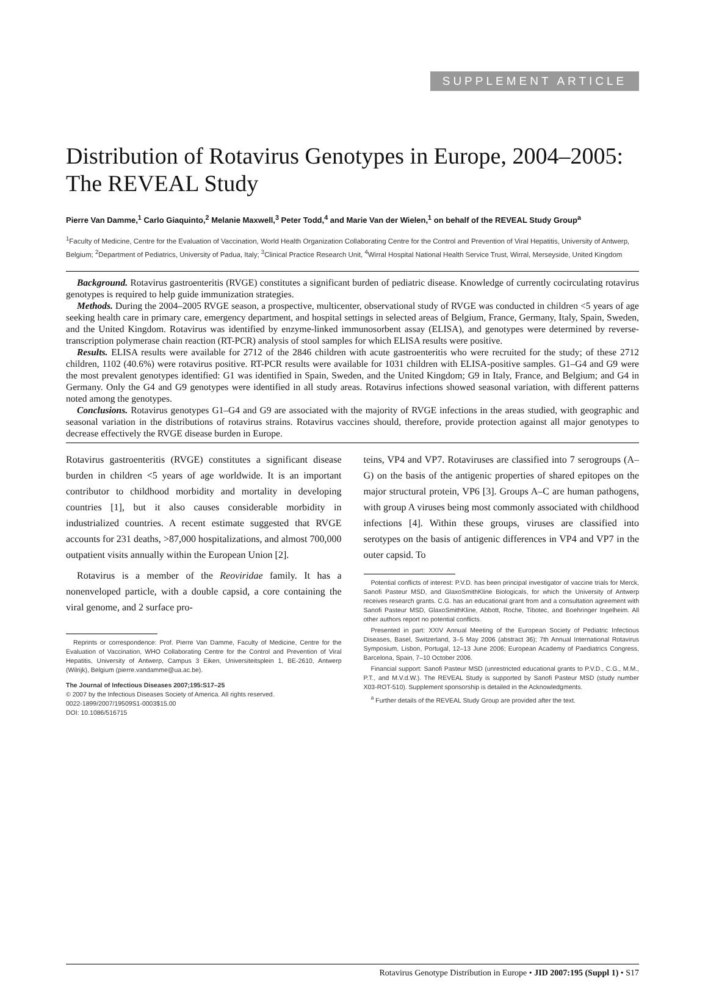SUPPLEMENT ARTICLE
Distribution of Rotavirus Genotypes in Europe, 2004–2005: The REVEAL Study
Pierre Van Damme,<sup>1</sup> Carlo Giaquinto,<sup>2</sup> Melanie Maxwell,<sup>3</sup> Peter Todd,<sup>4</sup> and Marie Van der Wielen,<sup>1</sup> on behalf of the REVEAL Study Group<sup>a</sup>
<sup>1</sup> Faculty of Medicine, Centre for the Evaluation of Vaccination, World Health Organization Collaborating Centre for the Control and Prevention of Viral Hepatitis, University of Antwerp, Belgium; <sup>2</sup>Department of Pediatrics, University of Padua, Italy; <sup>3</sup>Clinical Practice Research Unit, <sup>4</sup>Wirral Hospital National Health Service Trust, Wirral, Merseyside, United Kingdom
Background. Rotavirus gastroenteritis (RVGE) constitutes a significant burden of pediatric disease. Knowledge of currently cocirculating rotavirus genotypes is required to help guide immunization strategies.
Methods. During the 2004–2005 RVGE season, a prospective, multicenter, observational study of RVGE was conducted in children <5 years of age seeking health care in primary care, emergency department, and hospital settings in selected areas of Belgium, France, Germany, Italy, Spain, Sweden, and the United Kingdom. Rotavirus was identified by enzyme-linked immunosorbent assay (ELISA), and genotypes were determined by reverse-transcription polymerase chain reaction (RT-PCR) analysis of stool samples for which ELISA results were positive.
Results. ELISA results were available for 2712 of the 2846 children with acute gastroenteritis who were recruited for the study; of these 2712 children, 1102 (40.6%) were rotavirus positive. RT-PCR results were available for 1031 children with ELISA-positive samples. G1–G4 and G9 were the most prevalent genotypes identified: G1 was identified in Spain, Sweden, and the United Kingdom; G9 in Italy, France, and Belgium; and G4 in Germany. Only the G4 and G9 genotypes were identified in all study areas. Rotavirus infections showed seasonal variation, with different patterns noted among the genotypes.
Conclusions. Rotavirus genotypes G1–G4 and G9 are associated with the majority of RVGE infections in the areas studied, with geographic and seasonal variation in the distributions of rotavirus strains. Rotavirus vaccines should, therefore, provide protection against all major genotypes to decrease effectively the RVGE disease burden in Europe.
Rotavirus gastroenteritis (RVGE) constitutes a significant disease burden in children <5 years of age worldwide. It is an important contributor to childhood morbidity and mortality in developing countries [1], but it also causes considerable morbidity in industrialized countries. A recent estimate suggested that RVGE accounts for 231 deaths, >87,000 hospitalizations, and almost 700,000 outpatient visits annually within the European Union [2].
Rotavirus is a member of the Reoviridae family. It has a nonenveloped particle, with a double capsid, a core containing the viral genome, and 2 surface pro-
Reprints or correspondence: Prof. Pierre Van Damme, Faculty of Medicine, Centre for the Evaluation of Vaccination, WHO Collaborating Centre for the Control and Prevention of Viral Hepatitis, University of Antwerp, Campus 3 Eiken, Universiteitsplein 1, BE-2610, Antwerp (Wilrijk), Belgium (pierre.vandamme@ua.ac.be).
The Journal of Infectious Diseases 2007;195:S17–25
© 2007 by the Infectious Diseases Society of America. All rights reserved.
0022-1899/2007/19509S1-0003$15.00
DOI: 10.1086/516715
teins, VP4 and VP7. Rotaviruses are classified into 7 serogroups (A–G) on the basis of the antigenic properties of shared epitopes on the major structural protein, VP6 [3]. Groups A–C are human pathogens, with group A viruses being most commonly associated with childhood infections [4]. Within these groups, viruses are classified into serotypes on the basis of antigenic differences in VP4 and VP7 in the outer capsid. To
Potential conflicts of interest: P.V.D. has been principal investigator of vaccine trials for Merck, Sanofi Pasteur MSD, and GlaxoSmithKline Biologicals, for which the University of Antwerp receives research grants. C.G. has an educational grant from and a consultation agreement with Sanofi Pasteur MSD, GlaxoSmithKline, Abbott, Roche, Tibotec, and Boehringer Ingelheim. All other authors report no potential conflicts.
Presented in part: XXIV Annual Meeting of the European Society of Pediatric Infectious Diseases, Basel, Switzerland, 3–5 May 2006 (abstract 36); 7th Annual International Rotavirus Symposium, Lisbon, Portugal, 12–13 June 2006; European Academy of Paediatrics Congress, Barcelona, Spain, 7–10 October 2006.
Financial support: Sanofi Pasteur MSD (unrestricted educational grants to P.V.D., C.G., M.M., P.T., and M.V.d.W.). The REVEAL Study is supported by Sanofi Pasteur MSD (study number X03-ROT-510). Supplement sponsorship is detailed in the Acknowledgments.
<sup>a</sup> Further details of the REVEAL Study Group are provided after the text.
Rotavirus Genotype Distribution in Europe • JID 2007:195 (Suppl 1) • S17